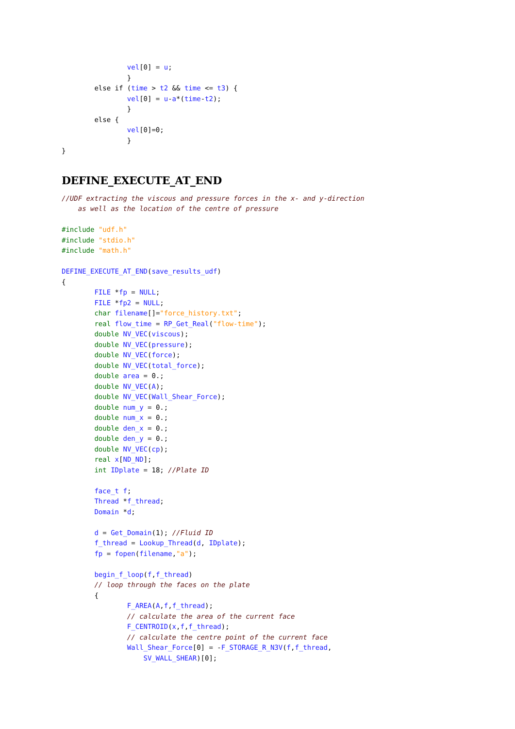vel[0] = u;
                }
        else if (time > t2 && time <= t3) {
                vel[0] = u-a*(time-t2);
                }
        else {
                vel[0]=0;
                }
}
DEFINE_EXECUTE_AT_END
//UDF extracting the viscous and pressure forces in the x- and y-direction
    as well as the location of the centre of pressure

#include "udf.h"
#include "stdio.h"
#include "math.h"

DEFINE_EXECUTE_AT_END(save_results_udf)
{
        FILE *fp = NULL;
        FILE *fp2 = NULL;
        char filename[]="force_history.txt";
        real flow_time = RP_Get_Real("flow-time");
        double NV_VEC(viscous);
        double NV_VEC(pressure);
        double NV_VEC(force);
        double NV_VEC(total_force);
        double area = 0.;
        double NV_VEC(A);
        double NV_VEC(Wall_Shear_Force);
        double num_y = 0.;
        double num_x = 0.;
        double den_x = 0.;
        double den_y = 0.;
        double NV_VEC(cp);
        real x[ND_ND];
        int IDplate = 18; //Plate ID

        face_t f;
        Thread *f_thread;
        Domain *d;

        d = Get_Domain(1); //Fluid ID
        f_thread = Lookup_Thread(d, IDplate);
        fp = fopen(filename,"a");

        begin_f_loop(f,f_thread)
        // loop through the faces on the plate
        {
                F_AREA(A,f,f_thread);
                // calculate the area of the current face
                F_CENTROID(x,f,f_thread);
                // calculate the centre point of the current face
                Wall_Shear_Force[0] = -F_STORAGE_R_N3V(f,f_thread,
                    SV_WALL_SHEAR)[0];